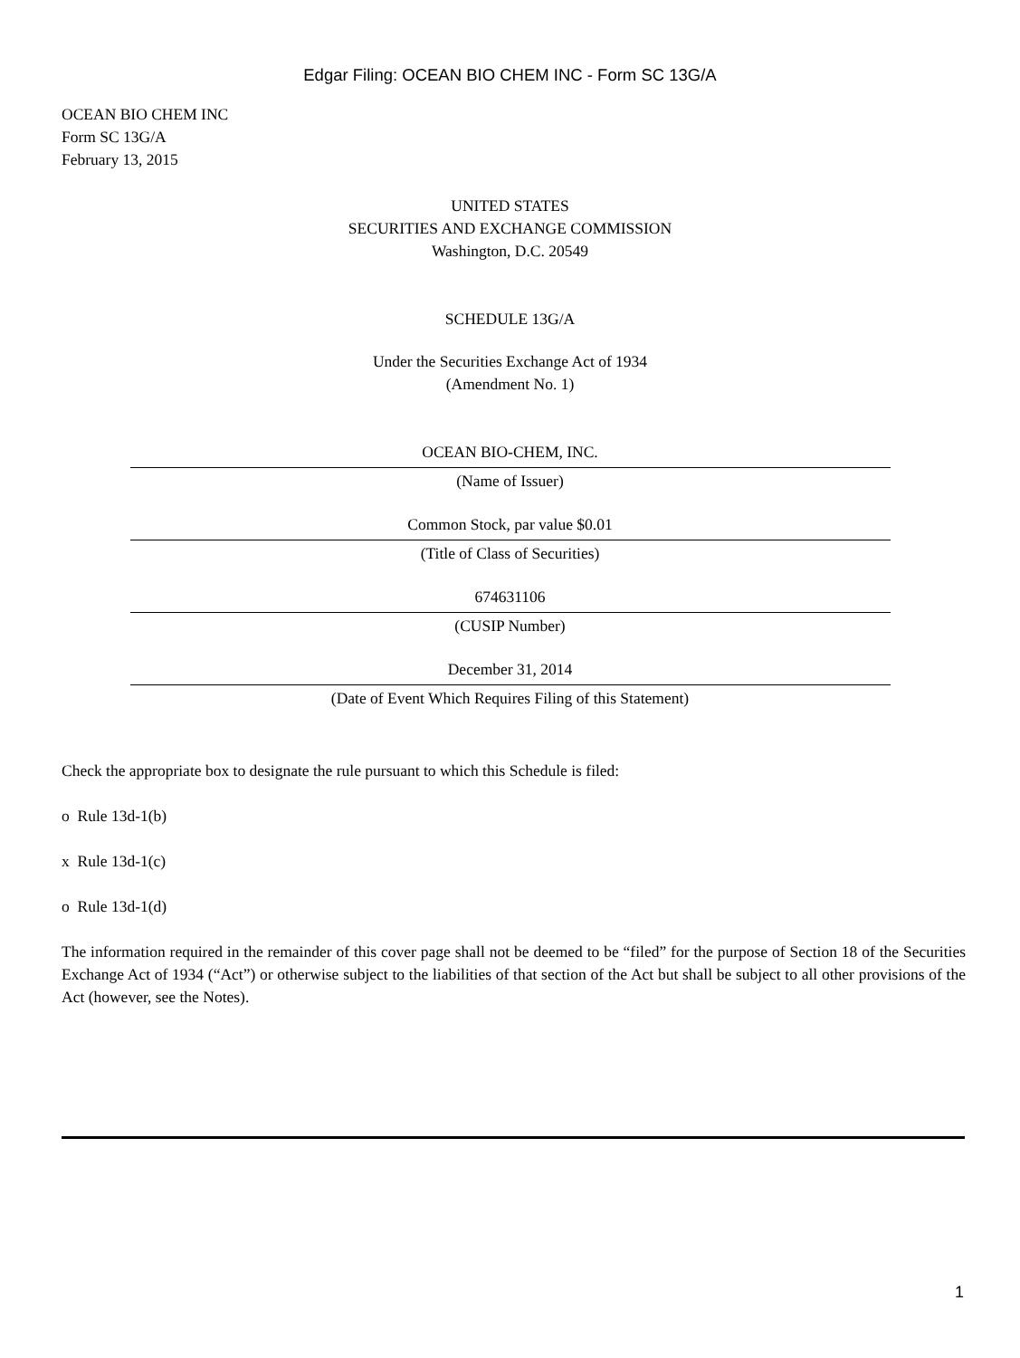Edgar Filing: OCEAN BIO CHEM INC - Form SC 13G/A
OCEAN BIO CHEM INC
Form SC 13G/A
February 13, 2015
UNITED STATES
SECURITIES AND EXCHANGE COMMISSION
Washington, D.C. 20549
SCHEDULE 13G/A
Under the Securities Exchange Act of 1934
(Amendment No. 1)
OCEAN BIO-CHEM, INC.
(Name of Issuer)
Common Stock, par value $0.01
(Title of Class of Securities)
674631106
(CUSIP Number)
December 31, 2014
(Date of Event Which Requires Filing of this Statement)
Check the appropriate box to designate the rule pursuant to which this Schedule is filed:
o Rule 13d-1(b)
x Rule 13d-1(c)
o Rule 13d-1(d)
The information required in the remainder of this cover page shall not be deemed to be “filed” for the purpose of Section 18 of the Securities Exchange Act of 1934 (“Act”) or otherwise subject to the liabilities of that section of the Act but shall be subject to all other provisions of the Act (however, see the Notes).
1